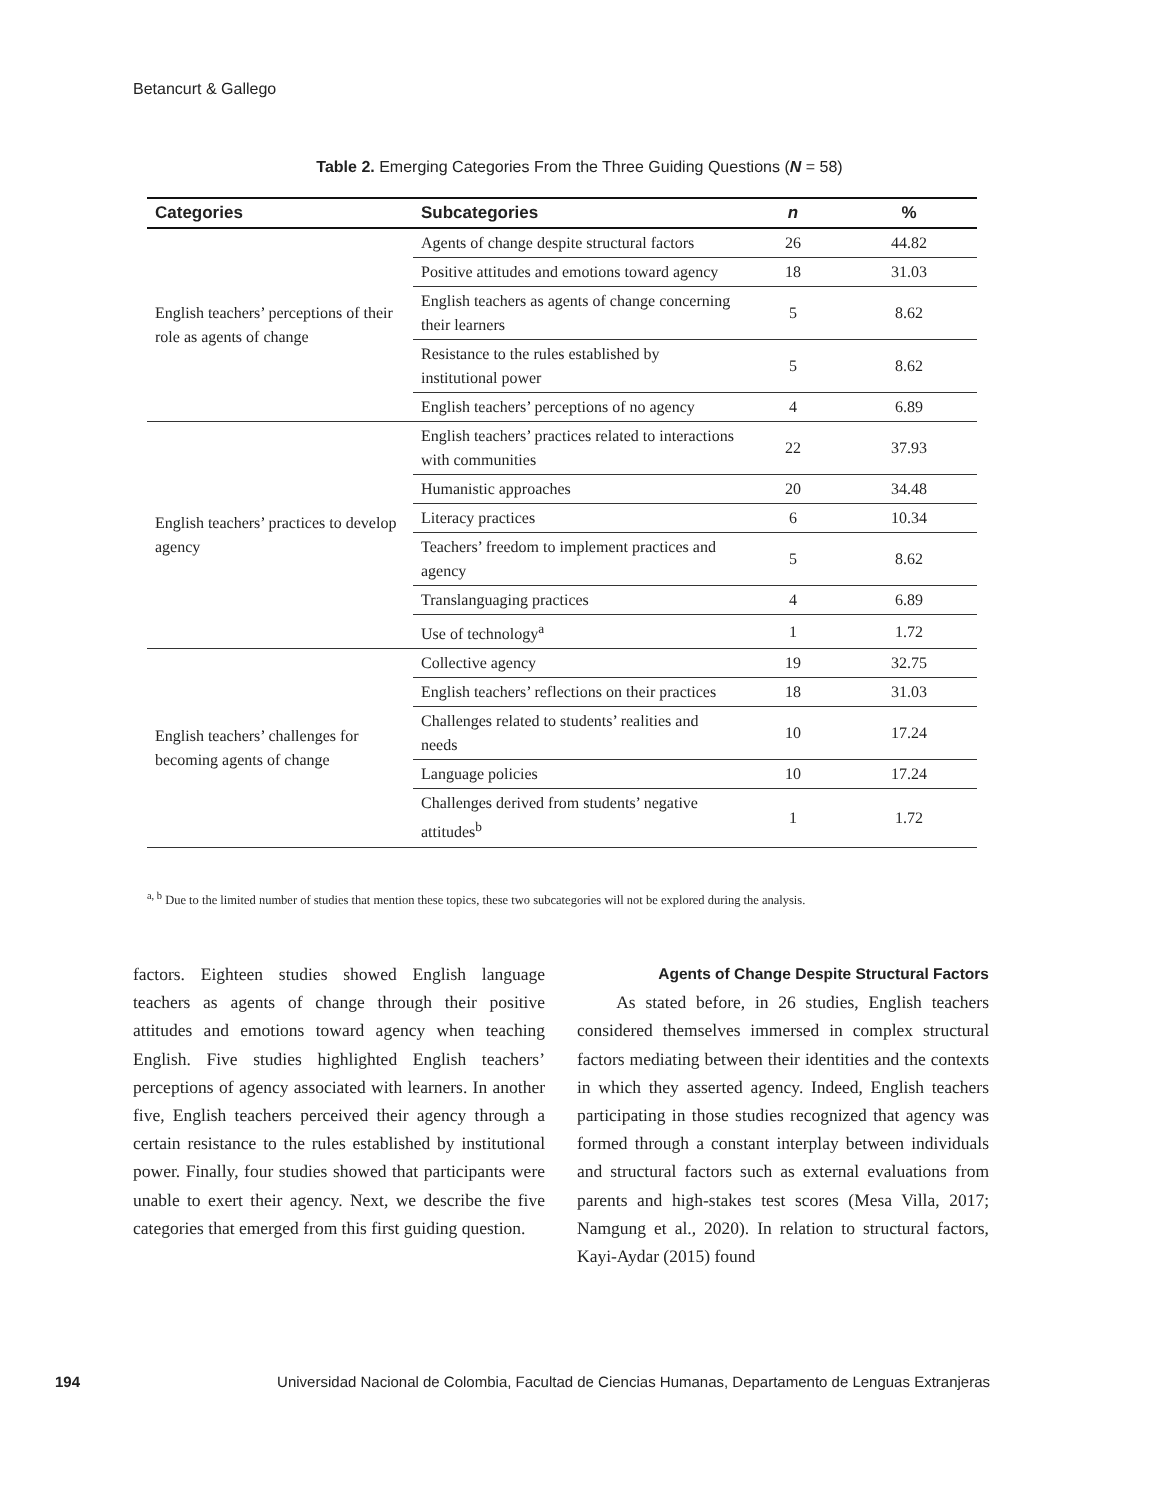Betancurt & Gallego
Table 2. Emerging Categories From the Three Guiding Questions (N = 58)
| Categories | Subcategories | n | % |
| --- | --- | --- | --- |
| English teachers’ perceptions of their role as agents of change | Agents of change despite structural factors | 26 | 44.82 |
| | Positive attitudes and emotions toward agency | 18 | 31.03 |
| | English teachers as agents of change concerning their learners | 5 | 8.62 |
| | Resistance to the rules established by institutional power | 5 | 8.62 |
| | English teachers’ perceptions of no agency | 4 | 6.89 |
| English teachers’ practices to develop agency | English teachers’ practices related to interactions with communities | 22 | 37.93 |
| | Humanistic approaches | 20 | 34.48 |
| | Literacy practices | 6 | 10.34 |
| | Teachers’ freedom to implement practices and agency | 5 | 8.62 |
| | Translanguaging practices | 4 | 6.89 |
| | Use of technology<sup>a</sup> | 1 | 1.72 |
| English teachers’ challenges for becoming agents of change | Collective agency | 19 | 32.75 |
| | English teachers’ reflections on their practices | 18 | 31.03 |
| | Challenges related to students’ realities and needs | 10 | 17.24 |
| | Language policies | 10 | 17.24 |
| | Challenges derived from students’ negative attitudes<sup>b</sup> | 1 | 1.72 |
<sup>a, b</sup> Due to the limited number of studies that mention these topics, these two subcategories will not be explored during the analysis.
factors. Eighteen studies showed English language teachers as agents of change through their positive attitudes and emotions toward agency when teaching English. Five studies highlighted English teachers’ perceptions of agency associated with learners. In another five, English teachers perceived their agency through a certain resistance to the rules established by institutional power. Finally, four studies showed that participants were unable to exert their agency. Next, we describe the five categories that emerged from this first guiding question.
Agents of Change Despite Structural Factors
As stated before, in 26 studies, English teachers considered themselves immersed in complex structural factors mediating between their identities and the contexts in which they asserted agency. Indeed, English teachers participating in those studies recognized that agency was formed through a constant interplay between individuals and structural factors such as external evaluations from parents and high-stakes test scores (Mesa Villa, 2017; Namgung et al., 2020). In relation to structural factors, Kayi-Aydar (2015) found
194 Universidad Nacional de Colombia, Facultad de Ciencias Humanas, Departamento de Lenguas Extranjeras